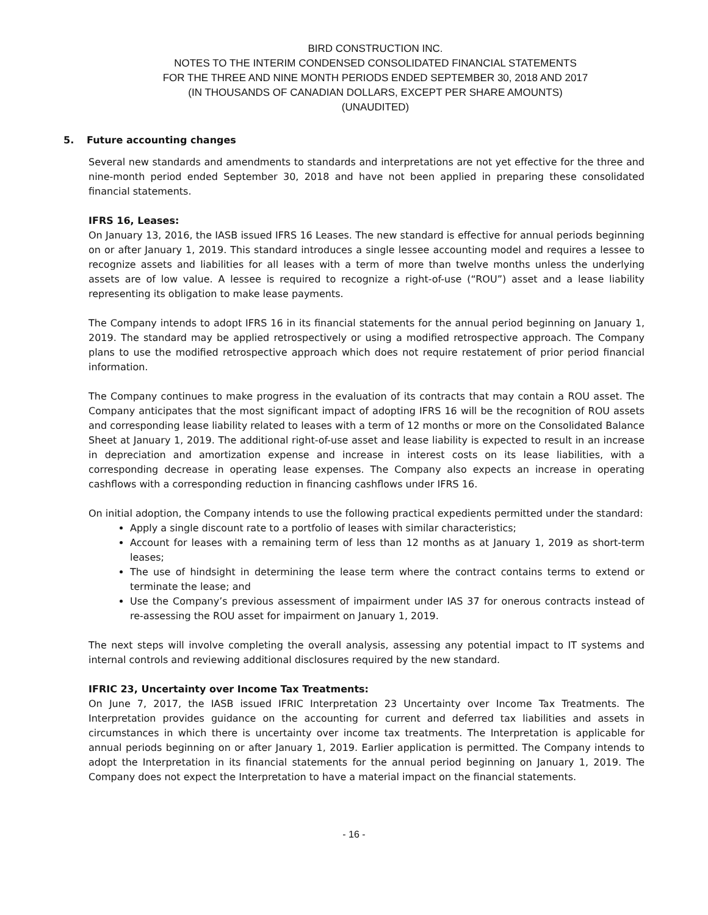BIRD CONSTRUCTION INC.
NOTES TO THE INTERIM CONDENSED CONSOLIDATED FINANCIAL STATEMENTS
FOR THE THREE AND NINE MONTH PERIODS ENDED SEPTEMBER 30, 2018 AND 2017
(IN THOUSANDS OF CANADIAN DOLLARS, EXCEPT PER SHARE AMOUNTS)
(UNAUDITED)
5. Future accounting changes
Several new standards and amendments to standards and interpretations are not yet effective for the three and nine-month period ended September 30, 2018 and have not been applied in preparing these consolidated financial statements.
IFRS 16, Leases:
On January 13, 2016, the IASB issued IFRS 16 Leases. The new standard is effective for annual periods beginning on or after January 1, 2019. This standard introduces a single lessee accounting model and requires a lessee to recognize assets and liabilities for all leases with a term of more than twelve months unless the underlying assets are of low value. A lessee is required to recognize a right-of-use (“ROU”) asset and a lease liability representing its obligation to make lease payments.
The Company intends to adopt IFRS 16 in its financial statements for the annual period beginning on January 1, 2019. The standard may be applied retrospectively or using a modified retrospective approach. The Company plans to use the modified retrospective approach which does not require restatement of prior period financial information.
The Company continues to make progress in the evaluation of its contracts that may contain a ROU asset. The Company anticipates that the most significant impact of adopting IFRS 16 will be the recognition of ROU assets and corresponding lease liability related to leases with a term of 12 months or more on the Consolidated Balance Sheet at January 1, 2019. The additional right-of-use asset and lease liability is expected to result in an increase in depreciation and amortization expense and increase in interest costs on its lease liabilities, with a corresponding decrease in operating lease expenses. The Company also expects an increase in operating cashflows with a corresponding reduction in financing cashflows under IFRS 16.
On initial adoption, the Company intends to use the following practical expedients permitted under the standard:
Apply a single discount rate to a portfolio of leases with similar characteristics;
Account for leases with a remaining term of less than 12 months as at January 1, 2019 as short-term leases;
The use of hindsight in determining the lease term where the contract contains terms to extend or terminate the lease; and
Use the Company’s previous assessment of impairment under IAS 37 for onerous contracts instead of re-assessing the ROU asset for impairment on January 1, 2019.
The next steps will involve completing the overall analysis, assessing any potential impact to IT systems and internal controls and reviewing additional disclosures required by the new standard.
IFRIC 23, Uncertainty over Income Tax Treatments:
On June 7, 2017, the IASB issued IFRIC Interpretation 23 Uncertainty over Income Tax Treatments. The Interpretation provides guidance on the accounting for current and deferred tax liabilities and assets in circumstances in which there is uncertainty over income tax treatments. The Interpretation is applicable for annual periods beginning on or after January 1, 2019. Earlier application is permitted. The Company intends to adopt the Interpretation in its financial statements for the annual period beginning on January 1, 2019. The Company does not expect the Interpretation to have a material impact on the financial statements.
- 16 -